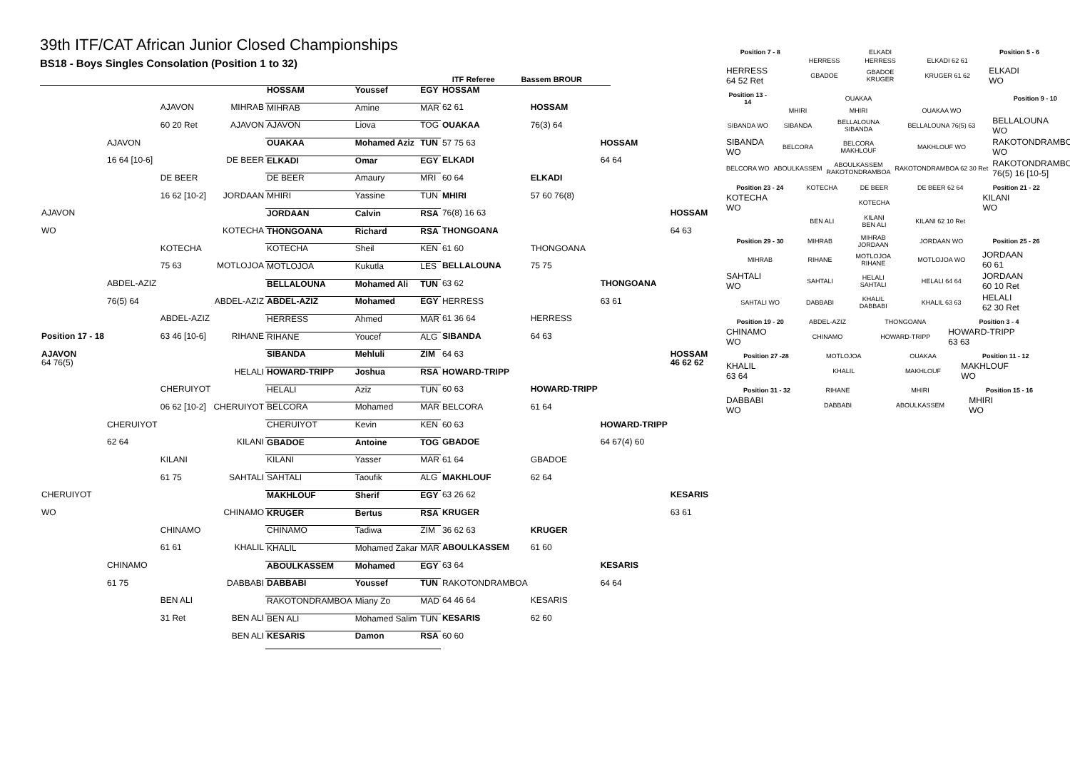39th ITF/CAT African Junior Closed Championships
BS18 - Boys Singles Consolation (Position 1 to 32)
ITF Referee Bassem BROUR
| | | | | HOSSAM | Youssef | EGY | HOSSAM | | | |
| | | AJAVON | MIHRAB | MIHRAB | Amine | MAR | 62 61 | HOSSAM | | |
| | | 60 20 Ret | AJAVON | AJAVON | Liova | TOG | OUAKAA | 76(3) 64 | | |
| | AJAVON | | | OUAKAA | Mohamed Aziz | TUN | 57 75 63 | | HOSSAM | |
| | 16 64 [10-6] | | DE BEER | ELKADI | Omar | EGY | ELKADI | | 64 64 | |
| | | DE BEER | | DE BEER | Amaury | MRI | 60 64 | ELKADI | | |
| | | 16 62 [10-2] | JORDAAN | MHIRI | Yassine | TUN | MHIRI | 57 60 76(8) | | |
| AJAVON | | | | JORDAAN | Calvin | RSA | 76(8) 16 63 | | | HOSSAM |
| WO | | | KOTECHA | THONGOANA | Richard | RSA | THONGOANA | | | 64 63 |
| | | KOTECHA | | KOTECHA | Sheil | KEN | 61 60 | THONGOANA | | |
| | | 75 63 | MOTLOJOA | MOTLOJOA | Kukutla | LES | BELLALOUNA | 75 75 | | |
| | ABDEL-AZIZ | | | BELLALOUNA | Mohamed Ali | TUN | 63 62 | | THONGOANA | |
| | 76(5) 64 | | ABDEL-AZIZ | ABDEL-AZIZ | Mohamed | EGY | HERRESS | | 63 61 | |
| | | ABDEL-AZIZ | | HERRESS | Ahmed | MAR | 61 36 64 | HERRESS | | |
| Position 17 - 18 | | 63 46 [10-6] | RIHANE | RIHANE | Youcef | ALG | SIBANDA | 64 63 | | |
| AJAVON 64 76(5) | | | | SIBANDA | Mehluli | ZIM | 64 63 | | | HOSSAM 46 62 62 |
| | | | HELALI | HOWARD-TRIPP | Joshua | RSA | HOWARD-TRIPP | | | |
| | | CHERUIYOT | | HELALI | Aziz | TUN | 60 63 | HOWARD-TRIPP | | |
| | | 06 62 [10-2] | CHERUIYOT | BELCORA | Mohamed | MAR | BELCORA | 61 64 | | |
| | CHERUIYOT | | | CHERUIYOT | Kevin | KEN | 60 63 | | HOWARD-TRIPP | |
| | 62 64 | | KILANI | GBADOE | Antoine | TOG | GBADOE | | 64 67(4) 60 | |
| | | KILANI | | KILANI | Yasser | MAR | 61 64 | GBADOE | | |
| | | 61 75 | SAHTALI | SAHTALI | Taoufik | ALG | MAKHLOUF | 62 64 | | |
| CHERUIYOT | | | | MAKHLOUF | Sherif | EGY | 63 26 62 | | | KESARIS |
| WO | | | CHINAMO | KRUGER | Bertus | RSA | KRUGER | | | 63 61 |
| | | CHINAMO | | CHINAMO | Tadiwa | ZIM | 36 62 63 | KRUGER | | |
| | | 61 61 | KHALIL | KHALIL | Mohamed Zakar | MAR | ABOULKASSEM | 61 60 | | |
| | CHINAMO | | | ABOULKASSEM | Mohamed | EGY | 63 64 | | KESARIS | |
| | 61 75 | | DABBABI | DABBABI | Youssef | TUN | RAKOTONDRAMBOA | | 64 64 | |
| | | BEN ALI | | RAKOTONDRAMBOA | Miany Zo | MAD | 64 46 64 | KESARIS | | |
| | | 31 Ret | BEN ALI | BEN ALI | Mohamed Salim | TUN | KESARIS | 62 60 | | |
| | | | BEN ALI | KESARIS | Damon | RSA | 60 60 | | | |
| Position 7 - 8 | | ELKADI | | Position 5 - 6 |
| | HERRESS | HERRESS | ELKADI 62 61 | |
| HERRESS 64 52 Ret | GBADOE | GBADOE KRUGER | KRUGER 61 62 | ELKADI WO |
| Position 13 - 14 | | OUAKAA | | Position 9 - 10 |
| | MHIRI | MHIRI | OUAKAA WO | |
| SIBANDA WO | SIBANDA | BELLALOUNA SIBANDA | BELLALOUNA 76(5) 63 | BELLALOUNA WO |
| SIBANDA WO | BELCORA | BELCORA MAKHLOUF | MAKHLOUF WO | RAKOTONDRAMBOA WO |
| BELCORA WO | ABOULKASSEM | ABOULKASSEM RAKOTONDRAMBOA | RAKOTONDRAMBOA 62 30 Ret | RAKOTONDRAMBOA 76(5) 16 [10-5] |
| Position 23 - 24 | KOTECHA | DE BEER | DE BEER 62 64 | Position 21 - 22 |
| KOTECHA WO | | KOTECHA | | KILANI WO |
| | BEN ALI | KILANI BEN ALI | KILANI 62 10 Ret | |
| Position 29 - 30 | MIHRAB | MIHRAB JORDAAN | JORDAAN WO | Position 25 - 26 |
| MIHRAB | RIHANE | MOTLOJOA RIHANE | MOTLOJOA WO | JORDAAN 60 61 |
| SAHTALI WO | SAHTALI | HELALI SAHTALI | HELALI 64 64 | JORDAAN 60 10 Ret |
| SAHTALI WO | DABBABI | KHALIL DABBABI | KHALIL 63 63 | HELALI 62 30 Ret |
| Position 19 - 20 | ABDEL-AZIZ | | THONGOANA | Position 3 - 4 |
| CHINAMO WO | CHINAMO | | HOWARD-TRIPP | HOWARD-TRIPP 63 63 |
| Position 27 -28 | MOTLOJOA | | OUAKAA | Position 11 - 12 |
| KHALIL 63 64 | KHALIL | | MAKHLOUF | MAKHLOUF WO |
| Position 31 - 32 | RIHANE | | MHIRI | Position 15 - 16 |
| DABBABI WO | DABBABI | | ABOULKASSEM | MHIRI WO |